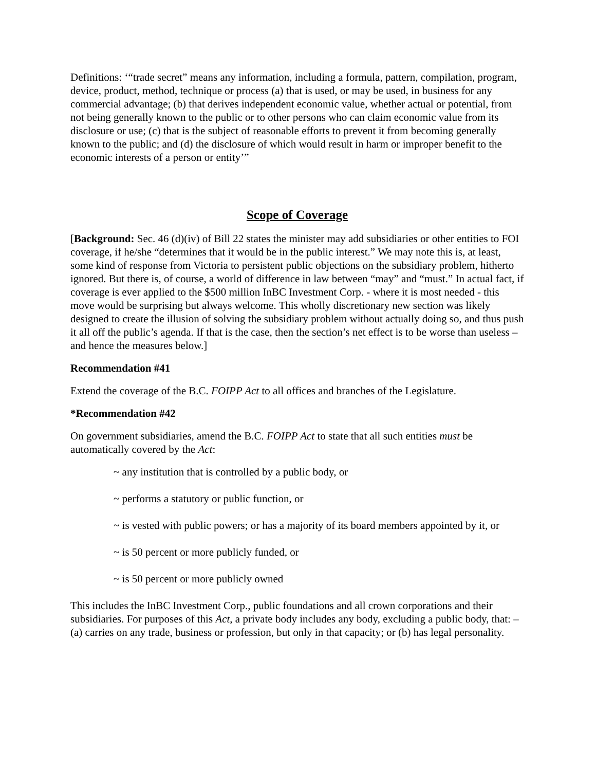Definitions: ‘“trade secret” means any information, including a formula, pattern, compilation, program, device, product, method, technique or process (a) that is used, or may be used, in business for any commercial advantage; (b) that derives independent economic value, whether actual or potential, from not being generally known to the public or to other persons who can claim economic value from its disclosure or use; (c) that is the subject of reasonable efforts to prevent it from becoming generally known to the public; and (d) the disclosure of which would result in harm or improper benefit to the economic interests of a person or entity’”
Scope of Coverage
[Background: Sec. 46 (d)(iv) of Bill 22 states the minister may add subsidiaries or other entities to FOI coverage, if he/she “determines that it would be in the public interest.” We may note this is, at least, some kind of response from Victoria to persistent public objections on the subsidiary problem, hitherto ignored. But there is, of course, a world of difference in law between “may” and “must.” In actual fact, if coverage is ever applied to the $500 million InBC Investment Corp. - where it is most needed - this move would be surprising but always welcome. This wholly discretionary new section was likely designed to create the illusion of solving the subsidiary problem without actually doing so, and thus push it all off the public’s agenda. If that is the case, then the section’s net effect is to be worse than useless – and hence the measures below.]
Recommendation #41
Extend the coverage of the B.C. FOIPP Act to all offices and branches of the Legislature.
*Recommendation #42
On government subsidiaries, amend the B.C. FOIPP Act to state that all such entities must be automatically covered by the Act:
~ any institution that is controlled by a public body, or
~ performs a statutory or public function, or
~ is vested with public powers; or has a majority of its board members appointed by it, or
~ is 50 percent or more publicly funded, or
~ is 50 percent or more publicly owned
This includes the InBC Investment Corp., public foundations and all crown corporations and their subsidiaries. For purposes of this Act, a private body includes any body, excluding a public body, that: – (a) carries on any trade, business or profession, but only in that capacity; or (b) has legal personality.